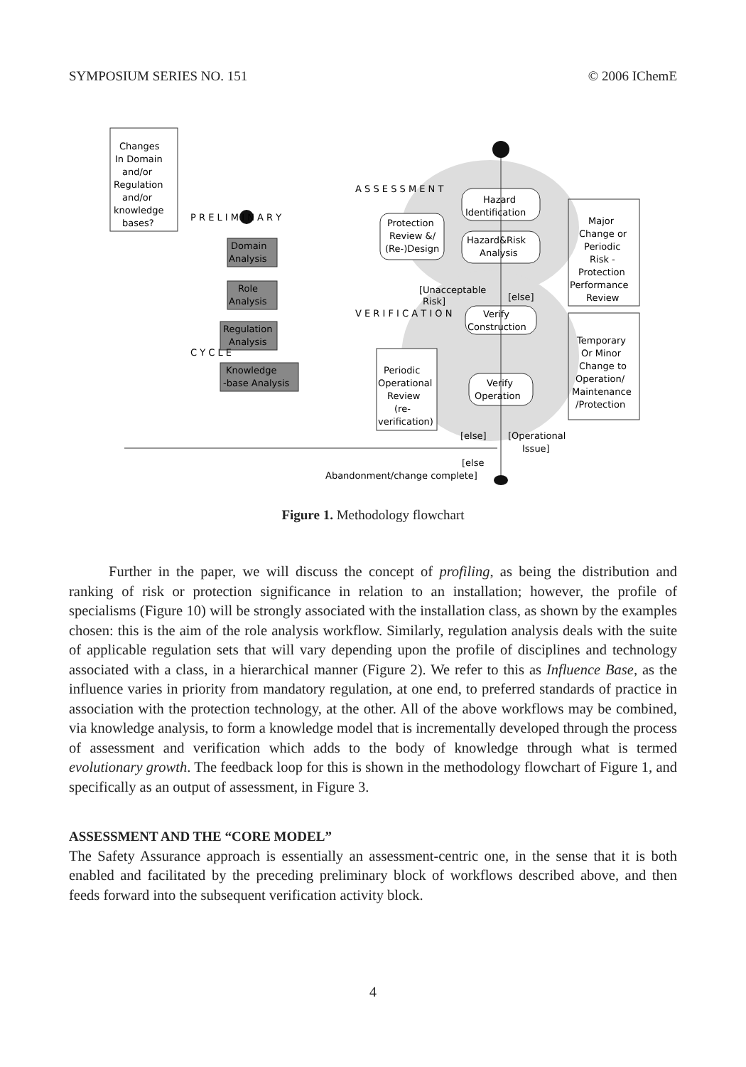SYMPOSIUM SERIES NO. 151 © 2006 IChemE
Changes
In Domain
and/or
Regulation
and/or
knowledge
bases?
Domain
Analysis
Role
Analysis
Regulation
Analysis
Knowledge
-base Analysis
Protection
Review &/
(Re-)Design
Hazard
Identification
Hazard&Risk
Analysis
[Unacceptable
Risk]
[else]
Verify
Construction
Periodic
Operational
Review
(re-
verification)
Verify
Operation
[else]
[Operational
Issue]
[else
Abandonment/change complete]
Major
Change or
Periodic
Risk -
Protection
Performance
Review
Temporary
Or Minor
Change to
Operation/
Maintenance
/Protection
P R E L I M I N A R Y
C Y C L E
A S S E S S M E N T
V E R I F I C A T I O N
Figure 1. Methodology flowchart
Further in the paper, we will discuss the concept of profiling, as being the distribution and ranking of risk or protection significance in relation to an installation; however, the profile of specialisms (Figure 10) will be strongly associated with the installation class, as shown by the examples chosen: this is the aim of the role analysis workflow. Similarly, regulation analysis deals with the suite of applicable regulation sets that will vary depending upon the profile of disciplines and technology associated with a class, in a hierarchical manner (Figure 2). We refer to this as Influence Base, as the influence varies in priority from mandatory regulation, at one end, to preferred standards of practice in association with the protection technology, at the other. All of the above workflows may be combined, via knowledge analysis, to form a knowledge model that is incrementally developed through the process of assessment and verification which adds to the body of knowledge through what is termed evolutionary growth. The feedback loop for this is shown in the methodology flowchart of Figure 1, and specifically as an output of assessment, in Figure 3.
ASSESSMENT AND THE “CORE MODEL”
The Safety Assurance approach is essentially an assessment-centric one, in the sense that it is both enabled and facilitated by the preceding preliminary block of workflows described above, and then feeds forward into the subsequent verification activity block.
4